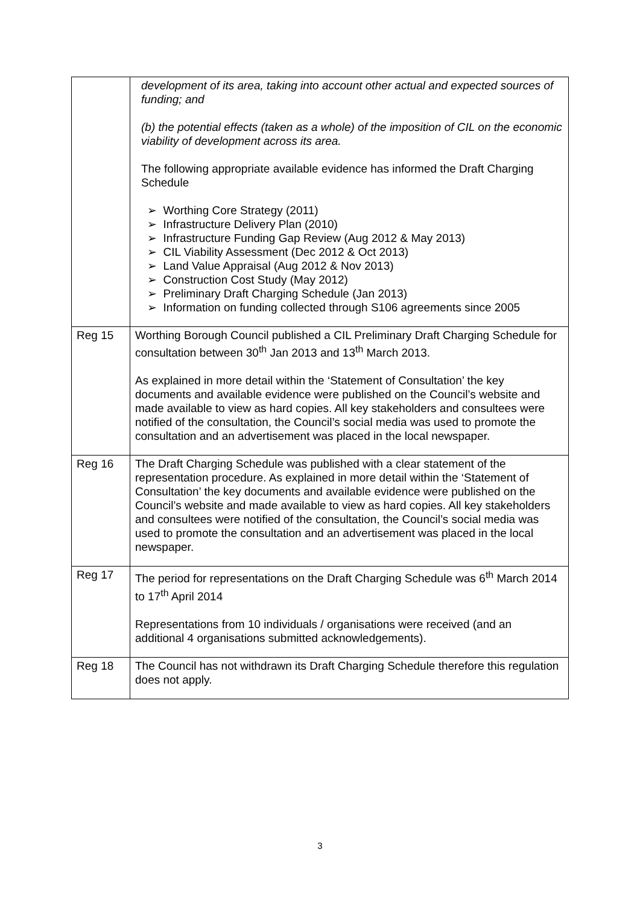| | development of its area, taking into account other actual and expected sources of funding; and (b) the potential effects (taken as a whole) of the imposition of CIL on the economic viability of development across its area. The following appropriate available evidence has informed the Draft Charging Schedule ➢ Worthing Core Strategy (2011) ➢ Infrastructure Delivery Plan (2010) ➢ Infrastructure Funding Gap Review (Aug 2012 & May 2013) ➢ CIL Viability Assessment (Dec 2012 & Oct 2013) ➢ Land Value Appraisal (Aug 2012 & Nov 2013) ➢ Construction Cost Study (May 2012) ➢ Preliminary Draft Charging Schedule (Jan 2013) ➢ Information on funding collected through S106 agreements since 2005 |
| Reg 15 | Worthing Borough Council published a CIL Preliminary Draft Charging Schedule for consultation between 30<sup>th</sup> Jan 2013 and 13<sup>th</sup> March 2013. As explained in more detail within the ‘Statement of Consultation’ the key documents and available evidence were published on the Council’s website and made available to view as hard copies. All key stakeholders and consultees were notified of the consultation, the Council’s social media was used to promote the consultation and an advertisement was placed in the local newspaper. |
| Reg 16 | The Draft Charging Schedule was published with a clear statement of the representation procedure. As explained in more detail within the ‘Statement of Consultation’ the key documents and available evidence were published on the Council’s website and made available to view as hard copies. All key stakeholders and consultees were notified of the consultation, the Council’s social media was used to promote the consultation and an advertisement was placed in the local newspaper. |
| Reg 17 | The period for representations on the Draft Charging Schedule was 6<sup>th</sup> March 2014 to 17<sup>th</sup> April 2014 Representations from 10 individuals / organisations were received (and an additional 4 organisations submitted acknowledgements). |
| Reg 18 | The Council has not withdrawn its Draft Charging Schedule therefore this regulation does not apply. |
3